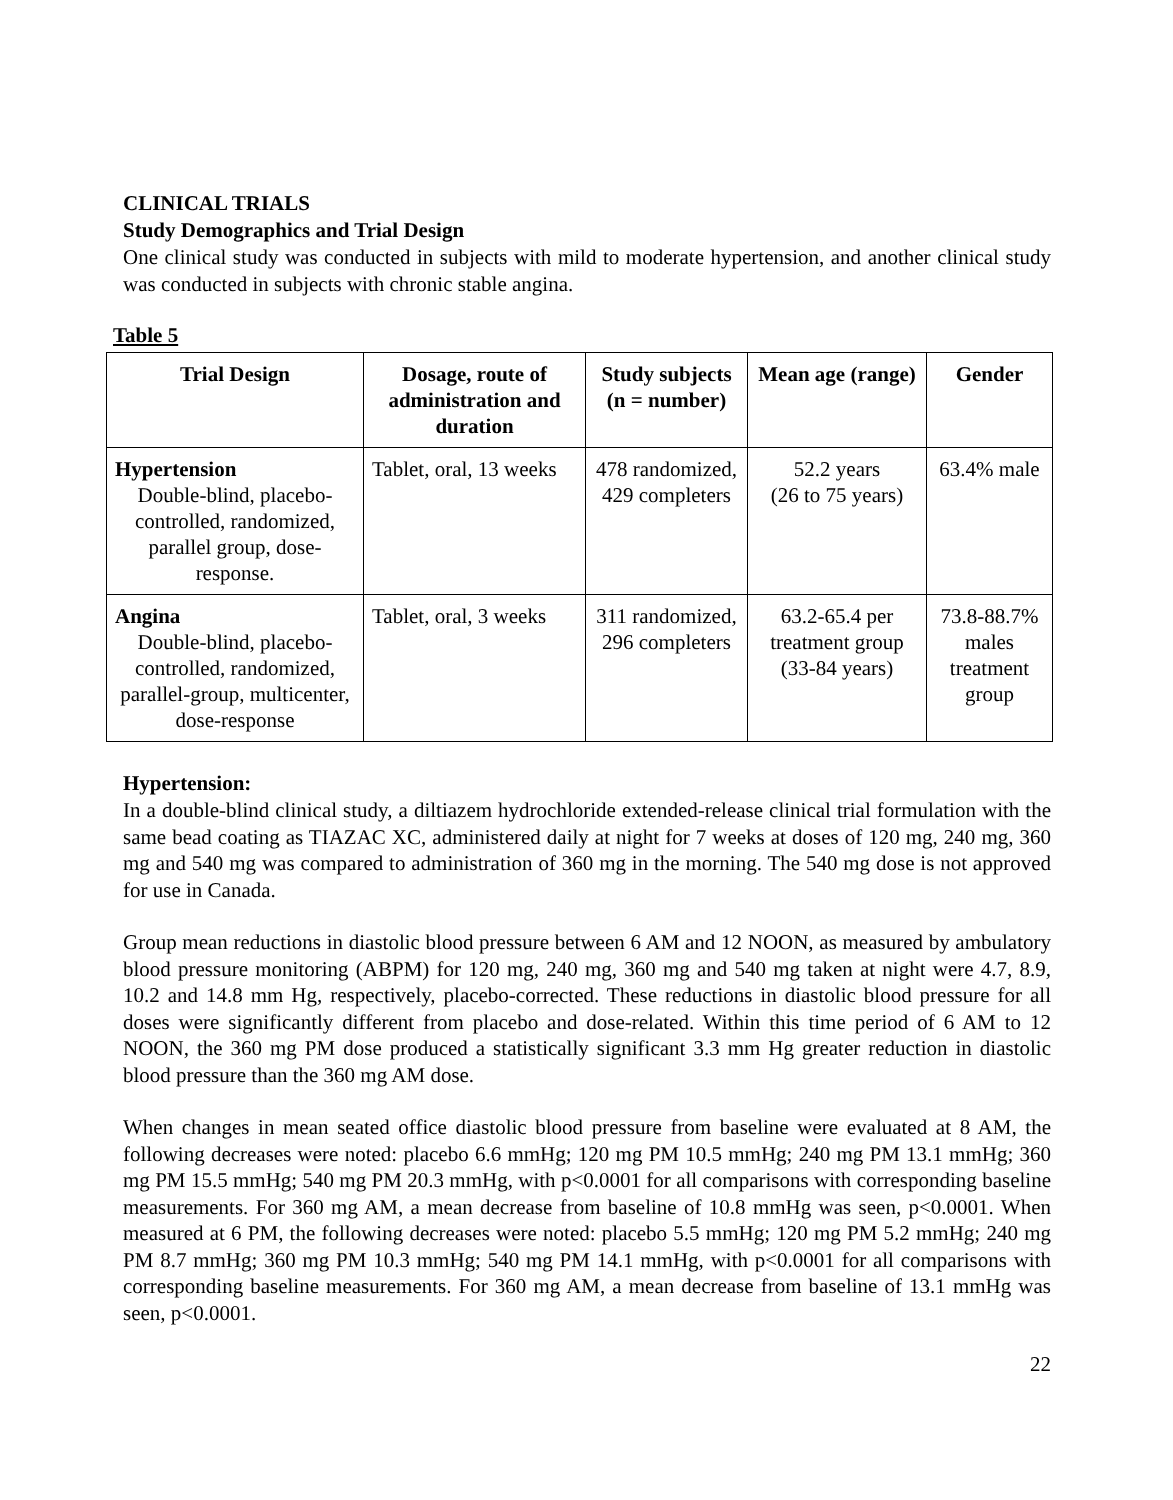CLINICAL TRIALS
Study Demographics and Trial Design
One clinical study was conducted in subjects with mild to moderate hypertension, and another clinical study was conducted in subjects with chronic stable angina.
Table 5
| Trial Design | Dosage, route of administration and duration | Study subjects (n = number) | Mean age (range) | Gender |
| --- | --- | --- | --- | --- |
| Hypertension Double-blind, placebo-controlled, randomized, parallel group, dose-response. | Tablet, oral, 13 weeks | 478 randomized, 429 completers | 52.2 years (26 to 75 years) | 63.4% male |
| Angina Double-blind, placebo-controlled, randomized, parallel-group, multicenter, dose-response | Tablet, oral, 3 weeks | 311 randomized, 296 completers | 63.2-65.4 per treatment group (33-84 years) | 73.8-88.7% males treatment group |
Hypertension:
In a double-blind clinical study, a diltiazem hydrochloride extended-release clinical trial formulation with the same bead coating as TIAZAC XC, administered daily at night for 7 weeks at doses of 120 mg, 240 mg, 360 mg and 540 mg was compared to administration of 360 mg in the morning. The 540 mg dose is not approved for use in Canada.
Group mean reductions in diastolic blood pressure between 6 AM and 12 NOON, as measured by ambulatory blood pressure monitoring (ABPM) for 120 mg, 240 mg, 360 mg and 540 mg taken at night were 4.7, 8.9, 10.2 and 14.8 mm Hg, respectively, placebo-corrected. These reductions in diastolic blood pressure for all doses were significantly different from placebo and dose-related. Within this time period of 6 AM to 12 NOON, the 360 mg PM dose produced a statistically significant 3.3 mm Hg greater reduction in diastolic blood pressure than the 360 mg AM dose.
When changes in mean seated office diastolic blood pressure from baseline were evaluated at 8 AM, the following decreases were noted: placebo 6.6 mmHg; 120 mg PM 10.5 mmHg; 240 mg PM 13.1 mmHg; 360 mg PM 15.5 mmHg; 540 mg PM 20.3 mmHg, with p<0.0001 for all comparisons with corresponding baseline measurements. For 360 mg AM, a mean decrease from baseline of 10.8 mmHg was seen, p<0.0001. When measured at 6 PM, the following decreases were noted: placebo 5.5 mmHg; 120 mg PM 5.2 mmHg; 240 mg PM 8.7 mmHg; 360 mg PM 10.3 mmHg; 540 mg PM 14.1 mmHg, with p<0.0001 for all comparisons with corresponding baseline measurements. For 360 mg AM, a mean decrease from baseline of 13.1 mmHg was seen, p<0.0001.
22